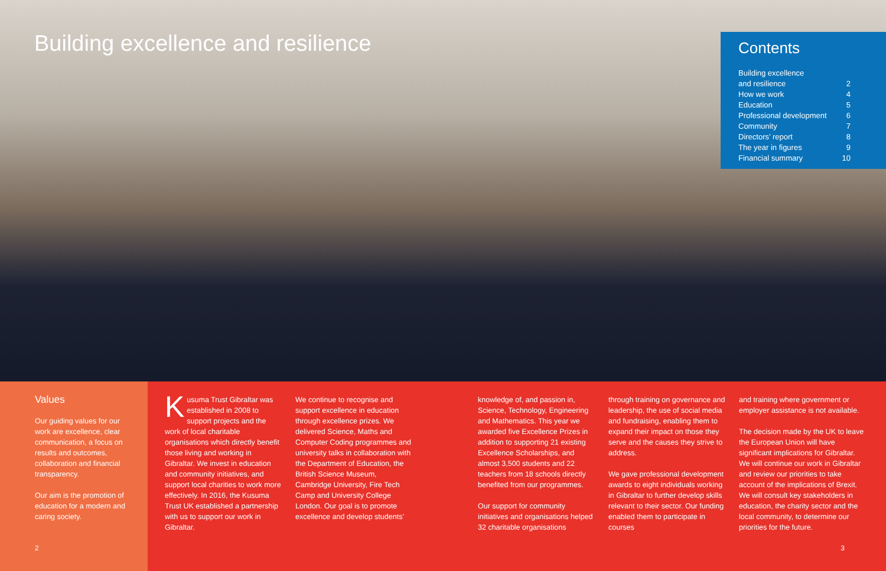Building excellence and resilience
Contents
| Building excellence and resilience | 2 |
| How we work | 4 |
| Education | 5 |
| Professional development | 6 |
| Community | 7 |
| Directors’ report | 8 |
| The year in figures | 9 |
| Financial summary | 10 |
Values
Our guiding values for our work are excellence, clear communication, a focus on results and outcomes, collaboration and financial transparency.
Our aim is the promotion of education for a modern and caring society.
2
Kusuma Trust Gibraltar was established in 2008 to support projects and the work of local charitable organisations which directly benefit those living and working in Gibraltar. We invest in education and community initiatives, and support local charities to work more effectively. In 2016, the Kusuma Trust UK established a partnership with us to support our work in Gibraltar.
We continue to recognise and support excellence in education through excellence prizes. We delivered Science, Maths and Computer Coding programmes and university talks in collaboration with the Department of Education, the British Science Museum, Cambridge University, Fire Tech Camp and University College London. Our goal is to promote excellence and develop students’
knowledge of, and passion in, Science, Technology, Engineering and Mathematics. This year we awarded five Excellence Prizes in addition to supporting 21 existing Excellence Scholarships, and almost 3,500 students and 22 teachers from 18 schools directly benefited from our programmes.
Our support for community initiatives and organisations helped 32 charitable organisations
through training on governance and leadership, the use of social media and fundraising, enabling them to expand their impact on those they serve and the causes they strive to address.
We gave professional development awards to eight individuals working in Gibraltar to further develop skills relevant to their sector. Our funding enabled them to participate in courses
and training where government or employer assistance is not available.
The decision made by the UK to leave the European Union will have significant implications for Gibraltar. We will continue our work in Gibraltar and review our priorities to take account of the implications of Brexit. We will consult key stakeholders in education, the charity sector and the local community, to determine our priorities for the future.
3